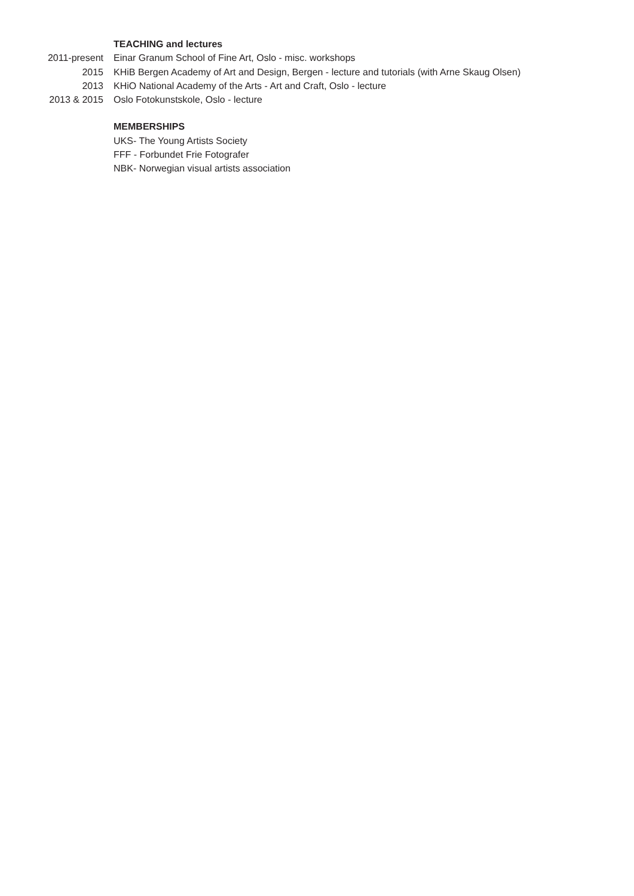TEACHING and lectures
2011-present Einar Granum School of Fine Art, Oslo - misc. workshops
2015 KHiB Bergen Academy of Art and Design, Bergen - lecture and tutorials (with Arne Skaug Olsen)
2013 KHiO National Academy of the Arts - Art and Craft, Oslo - lecture
2013 & 2015 Oslo Fotokunstskole, Oslo - lecture
MEMBERSHIPS
UKS- The Young Artists Society
FFF - Forbundet Frie Fotografer
NBK- Norwegian visual artists association